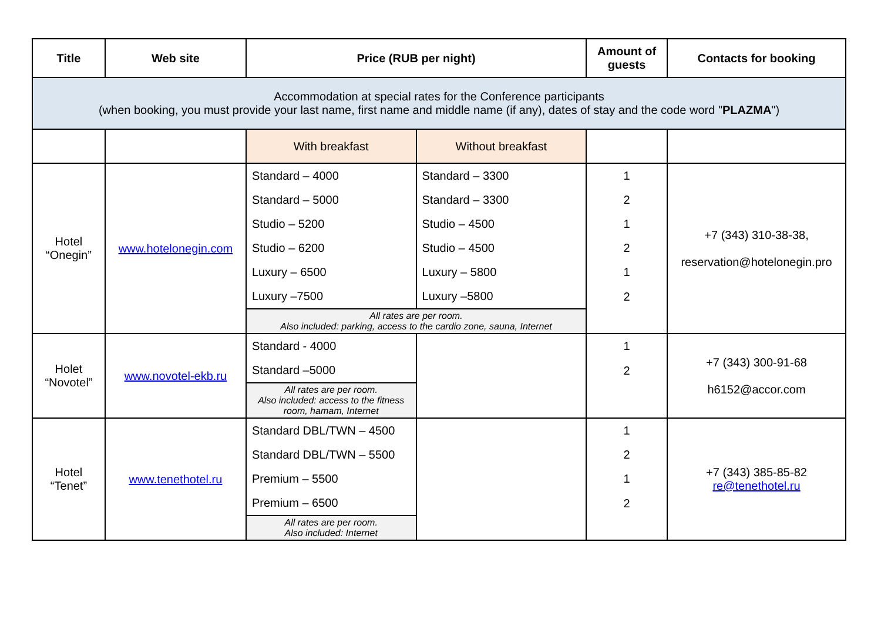| Title | Web site | Price (RUB per night) | | Amount of guests | Contacts for booking |
| --- | --- | --- | --- | --- | --- |
| Accommodation at special rates for the Conference participants (when booking, you must provide your last name, first name and middle name (if any), dates of stay and the code word " PLAZMA ") | | | | | |
| | | With breakfast | Without breakfast | | |
| Hotel “Onegin” | www.hotelonegin.com | Standard – 4000 | Standard – 3300 | 1 | +7 (343) 310-38-38, reservation@hotelonegin.pro |
| | | Standard – 5000 | Standard – 3300 | 2 | |
| | | Studio – 5200 | Studio – 4500 | 1 | |
| | | Studio – 6200 | Studio – 4500 | 2 | |
| | | Luxury – 6500 | Luxury – 5800 | 1 | |
| | | Luxury –7500 | Luxury –5800 | 2 | |
| | | All rates are per room. Also included: parking, access to the cardio zone, sauna, Internet | | | |
| Holet “Novotel” | www.novotel-ekb.ru | Standard - 4000 | | 1 | +7 (343) 300-91-68 h6152@accor.com |
| | | Standard –5000 | | 2 | |
| | | All rates are per room. Also included: access to the fitness room, hamam, Internet | | | |
| Hotel “Tenet” | www.tenethotel.ru | Standard DBL/TWN – 4500 | | 1 | +7 (343) 385-85-82 re@tenethotel.ru |
| | | Standard DBL/TWN – 5500 | | 2 | |
| | | Premium – 5500 | | 1 | |
| | | Premium – 6500 | | 2 | |
| | | All rates are per room. Also included: Internet | | | |